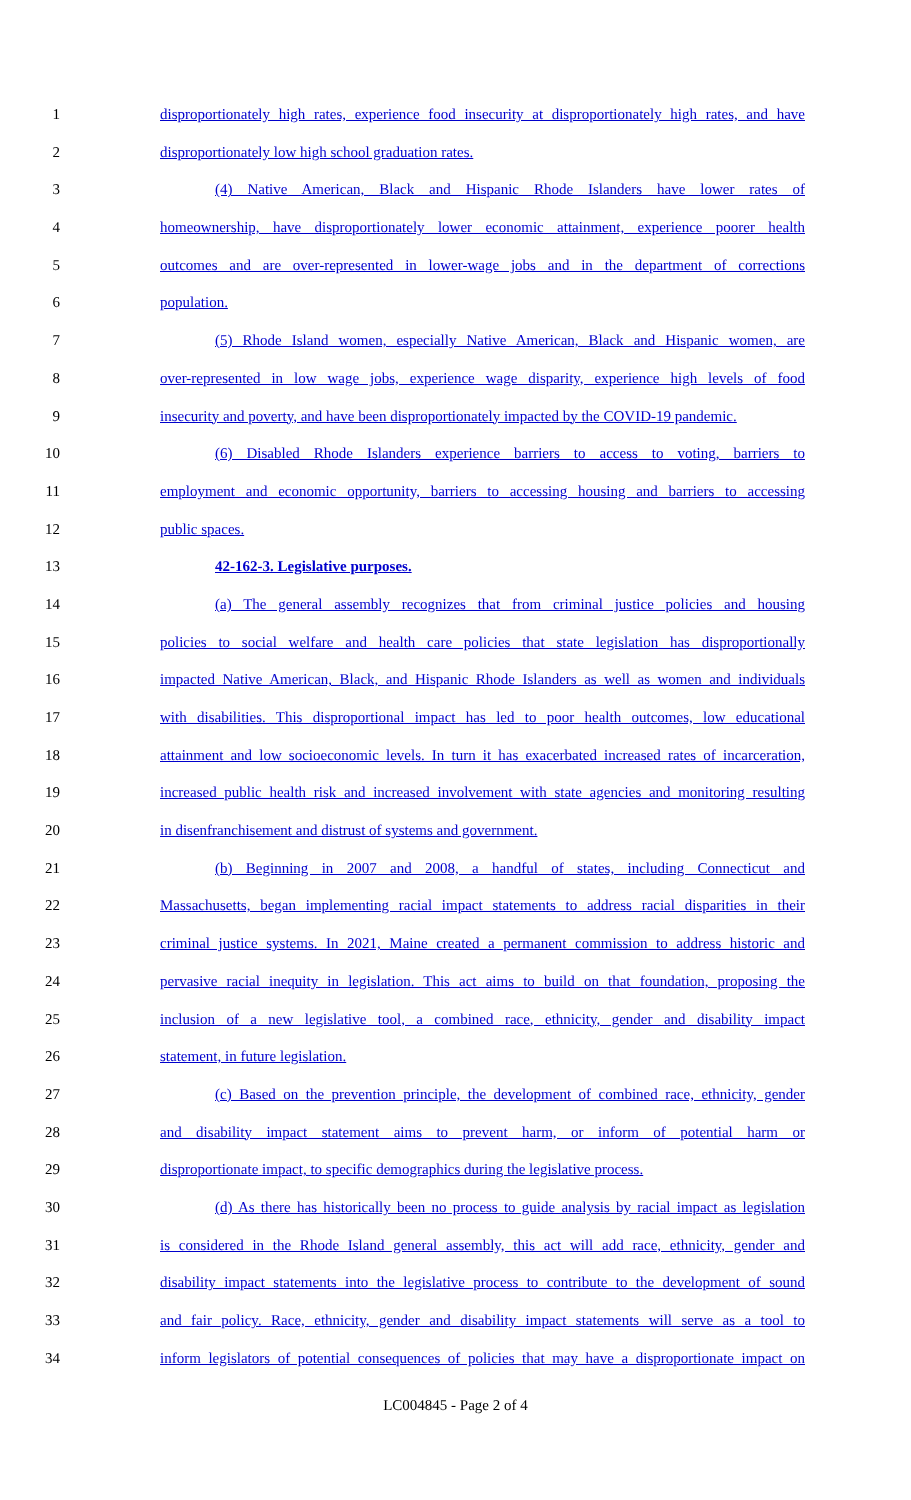1 disproportionately high rates, experience food insecurity at disproportionately high rates, and have
2 disproportionately low high school graduation rates.
3 (4) Native American, Black and Hispanic Rhode Islanders have lower rates of
4 homeownership, have disproportionately lower economic attainment, experience poorer health
5 outcomes and are over-represented in lower-wage jobs and in the department of corrections
6 population.
7 (5) Rhode Island women, especially Native American, Black and Hispanic women, are
8 over-represented in low wage jobs, experience wage disparity, experience high levels of food
9 insecurity and poverty, and have been disproportionately impacted by the COVID-19 pandemic.
10 (6) Disabled Rhode Islanders experience barriers to access to voting, barriers to
11 employment and economic opportunity, barriers to accessing housing and barriers to accessing
12 public spaces.
13 42-162-3. Legislative purposes.
14 (a) The general assembly recognizes that from criminal justice policies and housing
15 policies to social welfare and health care policies that state legislation has disproportionally
16 impacted Native American, Black, and Hispanic Rhode Islanders as well as women and individuals
17 with disabilities. This disproportional impact has led to poor health outcomes, low educational
18 attainment and low socioeconomic levels. In turn it has exacerbated increased rates of incarceration,
19 increased public health risk and increased involvement with state agencies and monitoring resulting
20 in disenfranchisement and distrust of systems and government.
21 (b) Beginning in 2007 and 2008, a handful of states, including Connecticut and
22 Massachusetts, began implementing racial impact statements to address racial disparities in their
23 criminal justice systems. In 2021, Maine created a permanent commission to address historic and
24 pervasive racial inequity in legislation. This act aims to build on that foundation, proposing the
25 inclusion of a new legislative tool, a combined race, ethnicity, gender and disability impact
26 statement, in future legislation.
27 (c) Based on the prevention principle, the development of combined race, ethnicity, gender
28 and disability impact statement aims to prevent harm, or inform of potential harm or
29 disproportionate impact, to specific demographics during the legislative process.
30 (d) As there has historically been no process to guide analysis by racial impact as legislation
31 is considered in the Rhode Island general assembly, this act will add race, ethnicity, gender and
32 disability impact statements into the legislative process to contribute to the development of sound
33 and fair policy. Race, ethnicity, gender and disability impact statements will serve as a tool to
34 inform legislators of potential consequences of policies that may have a disproportionate impact on
LC004845 - Page 2 of 4